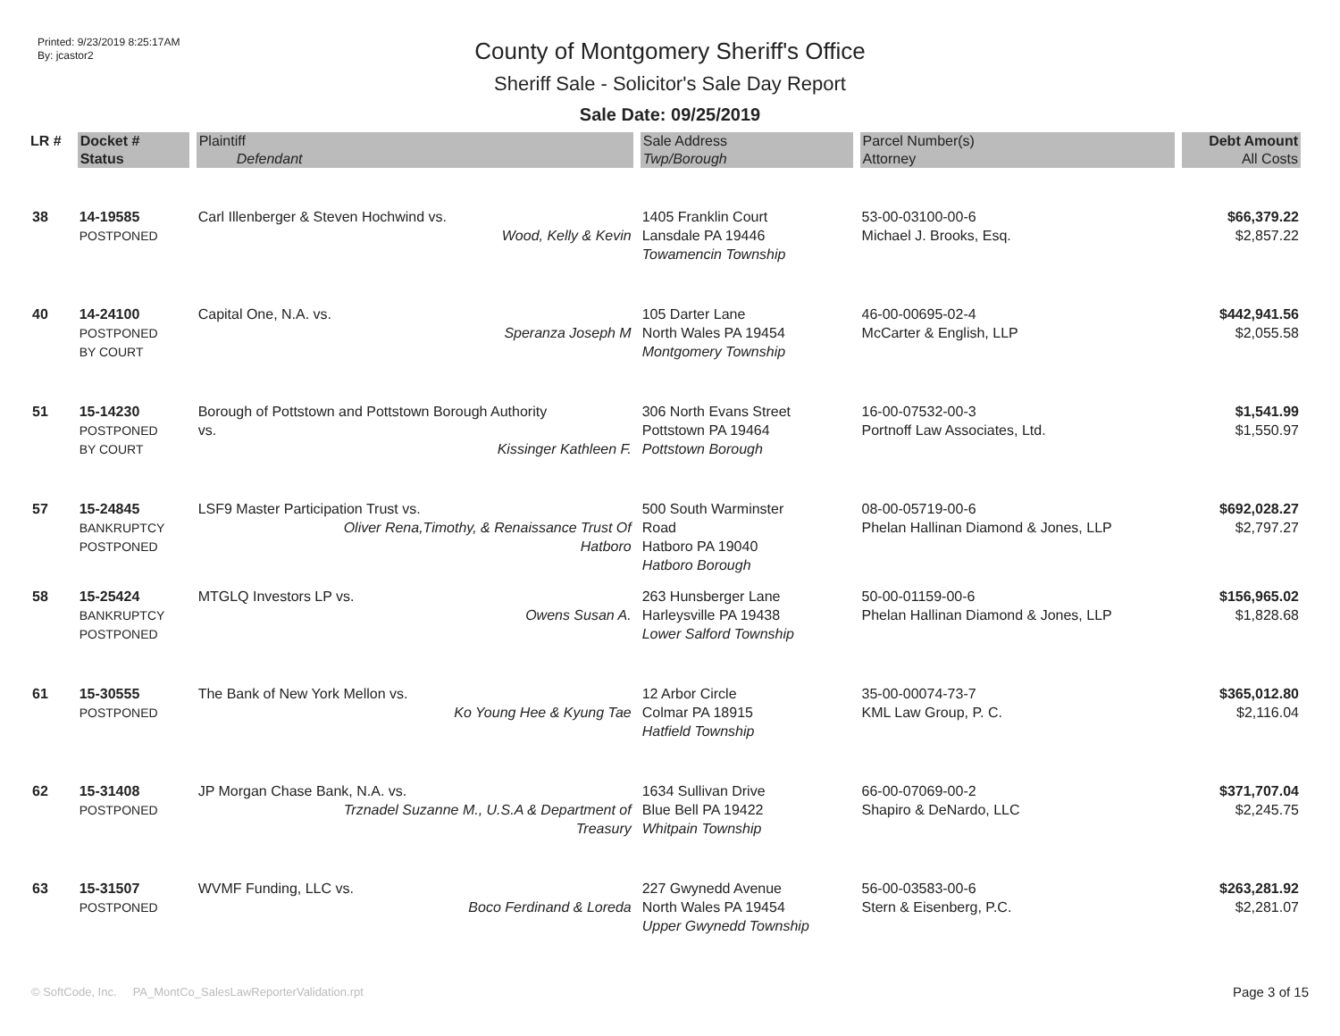Printed: 9/23/2019 8:25:17AM
By: jcastor2
County of Montgomery Sheriff's Office
Sheriff Sale - Solicitor's Sale Day Report
Sale Date: 09/25/2019
| LR # | Docket # | Plaintiff | Sale Address | Parcel Number(s) | Debt Amount |
| --- | --- | --- | --- | --- | --- |
| | Status | Defendant | Twp/Borough | Attorney | All Costs |
| 38 | 14-19585 POSTPONED | Carl Illenberger & Steven Hochwind vs. Wood, Kelly & Kevin | 1405 Franklin Court Lansdale PA 19446 Towamencin Township | 53-00-03100-00-6 Michael J. Brooks, Esq. | $66,379.22 $2,857.22 |
| 40 | 14-24100 POSTPONED BY COURT | Capital One, N.A. vs. Speranza Joseph M | 105 Darter Lane North Wales PA 19454 Montgomery Township | 46-00-00695-02-4 McCarter & English, LLP | $442,941.56 $2,055.58 |
| 51 | 15-14230 POSTPONED BY COURT | Borough of Pottstown and Pottstown Borough Authority vs. Kissinger Kathleen F. | 306 North Evans Street Pottstown PA 19464 Pottstown Borough | 16-00-07532-00-3 Portnoff Law Associates, Ltd. | $1,541.99 $1,550.97 |
| 57 | 15-24845 BANKRUPTCY POSTPONED | LSF9 Master Participation Trust vs. Oliver Rena,Timothy, & Renaissance Trust Of Hatboro | 500 South Warminster Road Hatboro PA 19040 Hatboro Borough | 08-00-05719-00-6 Phelan Hallinan Diamond & Jones, LLP | $692,028.27 $2,797.27 |
| 58 | 15-25424 BANKRUPTCY POSTPONED | MTGLQ Investors LP vs. Owens Susan A. | 263 Hunsberger Lane Harleysville PA 19438 Lower Salford Township | 50-00-01159-00-6 Phelan Hallinan Diamond & Jones, LLP | $156,965.02 $1,828.68 |
| 61 | 15-30555 POSTPONED | The Bank of New York Mellon vs. Ko Young Hee & Kyung Tae | 12 Arbor Circle Colmar PA 18915 Hatfield Township | 35-00-00074-73-7 KML Law Group, P. C. | $365,012.80 $2,116.04 |
| 62 | 15-31408 POSTPONED | JP Morgan Chase Bank, N.A. vs. Trznadel Suzanne M., U.S.A & Department of Treasury | 1634 Sullivan Drive Blue Bell PA 19422 Whitpain Township | 66-00-07069-00-2 Shapiro & DeNardo, LLC | $371,707.04 $2,245.75 |
| 63 | 15-31507 POSTPONED | WVMF Funding, LLC vs. Boco Ferdinand & Loreda | 227 Gwynedd Avenue North Wales PA 19454 Upper Gwynedd Township | 56-00-03583-00-6 Stern & Eisenberg, P.C. | $263,281.92 $2,281.07 |
© SoftCode, Inc. PA_MontCo_SalesLawReporterValidation.rpt
Page 3 of 15